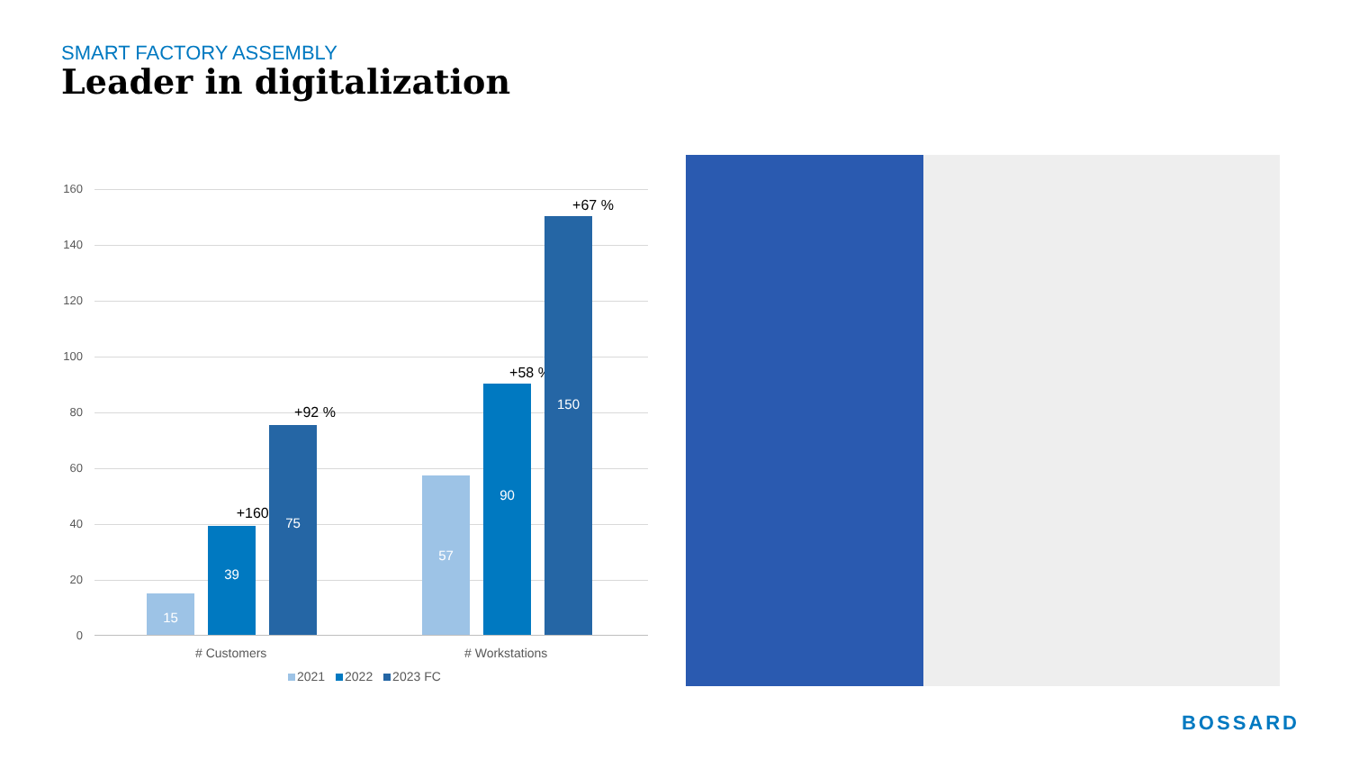SMART FACTORY ASSEMBLY
Leader in digitalization
160
140
120
100
80
60
40
20
0
15
+160 %
39
+92 %
75
57
+58 %
90
+67 %
150
# Customers # Workstations
2021 2022 2023 FC
BOSSARD